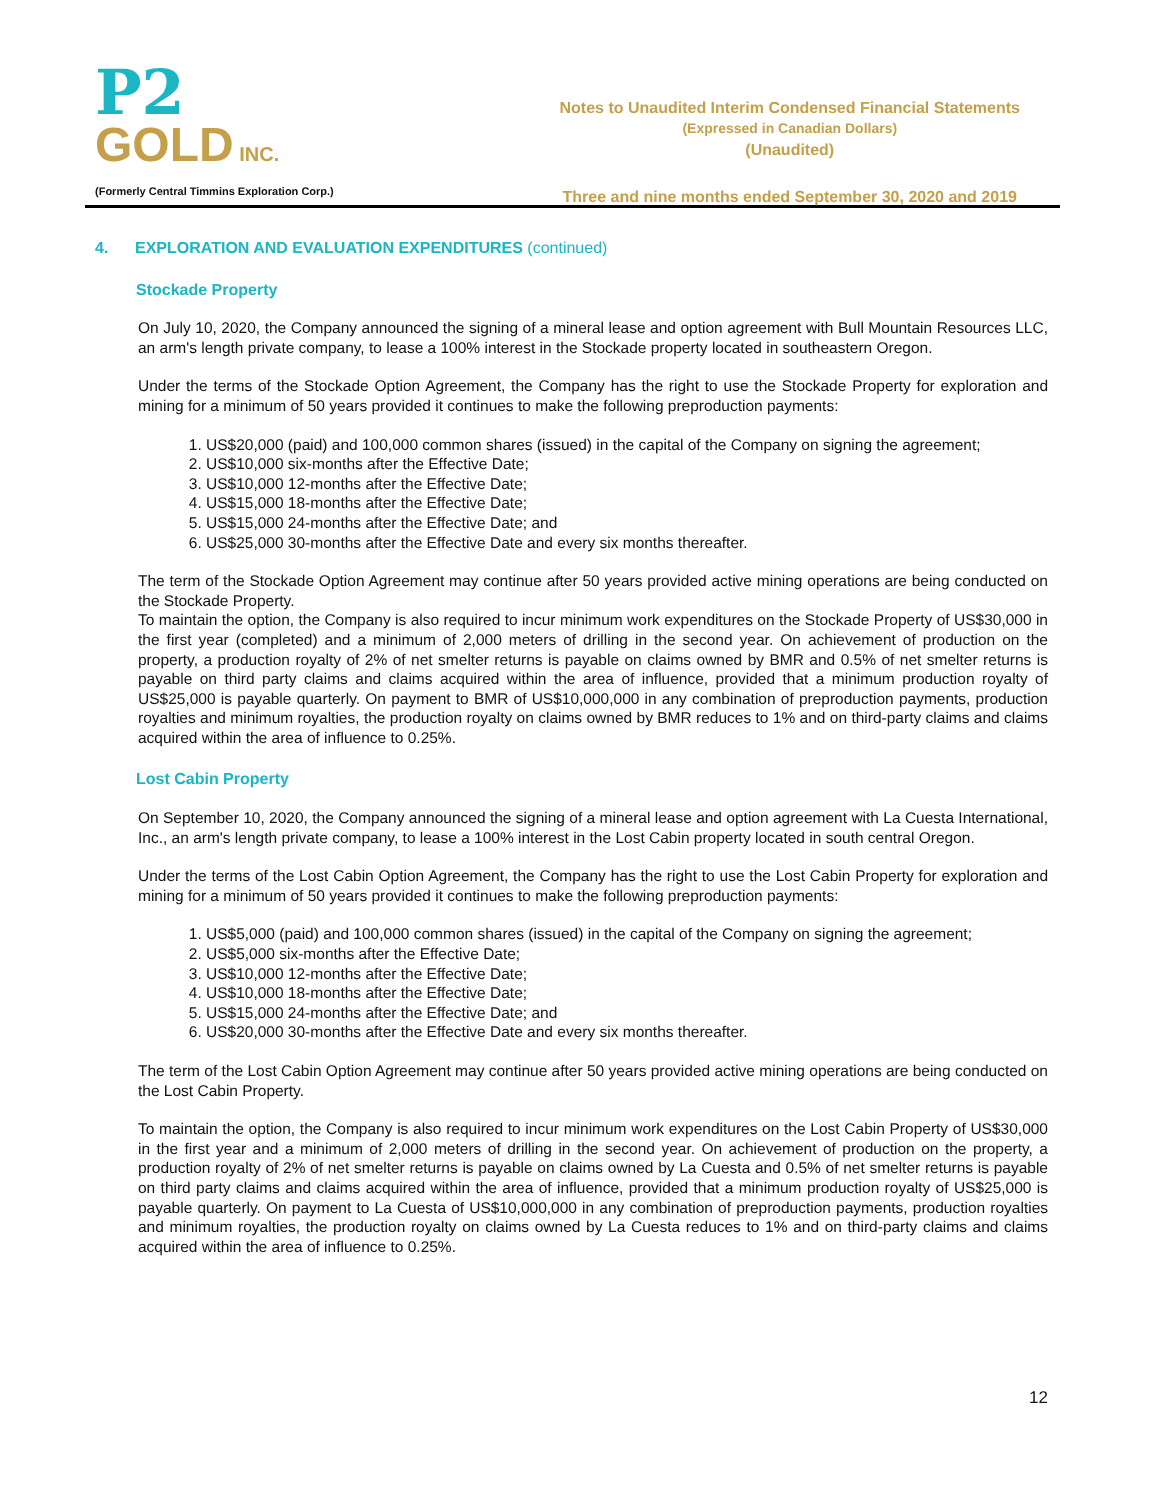P2
GOLD INC.
(Formerly Central Timmins Exploration Corp.)
Notes to Unaudited Interim Condensed Financial Statements
(Expressed in Canadian Dollars)
(Unaudited)
Three and nine months ended September 30, 2020 and 2019
4. EXPLORATION AND EVALUATION EXPENDITURES (continued)
Stockade Property
On July 10, 2020, the Company announced the signing of a mineral lease and option agreement with Bull Mountain Resources LLC, an arm's length private company, to lease a 100% interest in the Stockade property located in southeastern Oregon.
Under the terms of the Stockade Option Agreement, the Company has the right to use the Stockade Property for exploration and mining for a minimum of 50 years provided it continues to make the following preproduction payments:
1. US$20,000 (paid) and 100,000 common shares (issued) in the capital of the Company on signing the agreement;
2. US$10,000 six-months after the Effective Date;
3. US$10,000 12-months after the Effective Date;
4. US$15,000 18-months after the Effective Date;
5. US$15,000 24-months after the Effective Date; and
6. US$25,000 30-months after the Effective Date and every six months thereafter.
The term of the Stockade Option Agreement may continue after 50 years provided active mining operations are being conducted on the Stockade Property.
To maintain the option, the Company is also required to incur minimum work expenditures on the Stockade Property of US$30,000 in the first year (completed) and a minimum of 2,000 meters of drilling in the second year. On achievement of production on the property, a production royalty of 2% of net smelter returns is payable on claims owned by BMR and 0.5% of net smelter returns is payable on third party claims and claims acquired within the area of influence, provided that a minimum production royalty of US$25,000 is payable quarterly. On payment to BMR of US$10,000,000 in any combination of preproduction payments, production royalties and minimum royalties, the production royalty on claims owned by BMR reduces to 1% and on third-party claims and claims acquired within the area of influence to 0.25%.
Lost Cabin Property
On September 10, 2020, the Company announced the signing of a mineral lease and option agreement with La Cuesta International, Inc., an arm's length private company, to lease a 100% interest in the Lost Cabin property located in south central Oregon.
Under the terms of the Lost Cabin Option Agreement, the Company has the right to use the Lost Cabin Property for exploration and mining for a minimum of 50 years provided it continues to make the following preproduction payments:
1. US$5,000 (paid) and 100,000 common shares (issued) in the capital of the Company on signing the agreement;
2. US$5,000 six-months after the Effective Date;
3. US$10,000 12-months after the Effective Date;
4. US$10,000 18-months after the Effective Date;
5. US$15,000 24-months after the Effective Date; and
6. US$20,000 30-months after the Effective Date and every six months thereafter.
The term of the Lost Cabin Option Agreement may continue after 50 years provided active mining operations are being conducted on the Lost Cabin Property.
To maintain the option, the Company is also required to incur minimum work expenditures on the Lost Cabin Property of US$30,000 in the first year and a minimum of 2,000 meters of drilling in the second year. On achievement of production on the property, a production royalty of 2% of net smelter returns is payable on claims owned by La Cuesta and 0.5% of net smelter returns is payable on third party claims and claims acquired within the area of influence, provided that a minimum production royalty of US$25,000 is payable quarterly. On payment to La Cuesta of US$10,000,000 in any combination of preproduction payments, production royalties and minimum royalties, the production royalty on claims owned by La Cuesta reduces to 1% and on third-party claims and claims acquired within the area of influence to 0.25%.
12